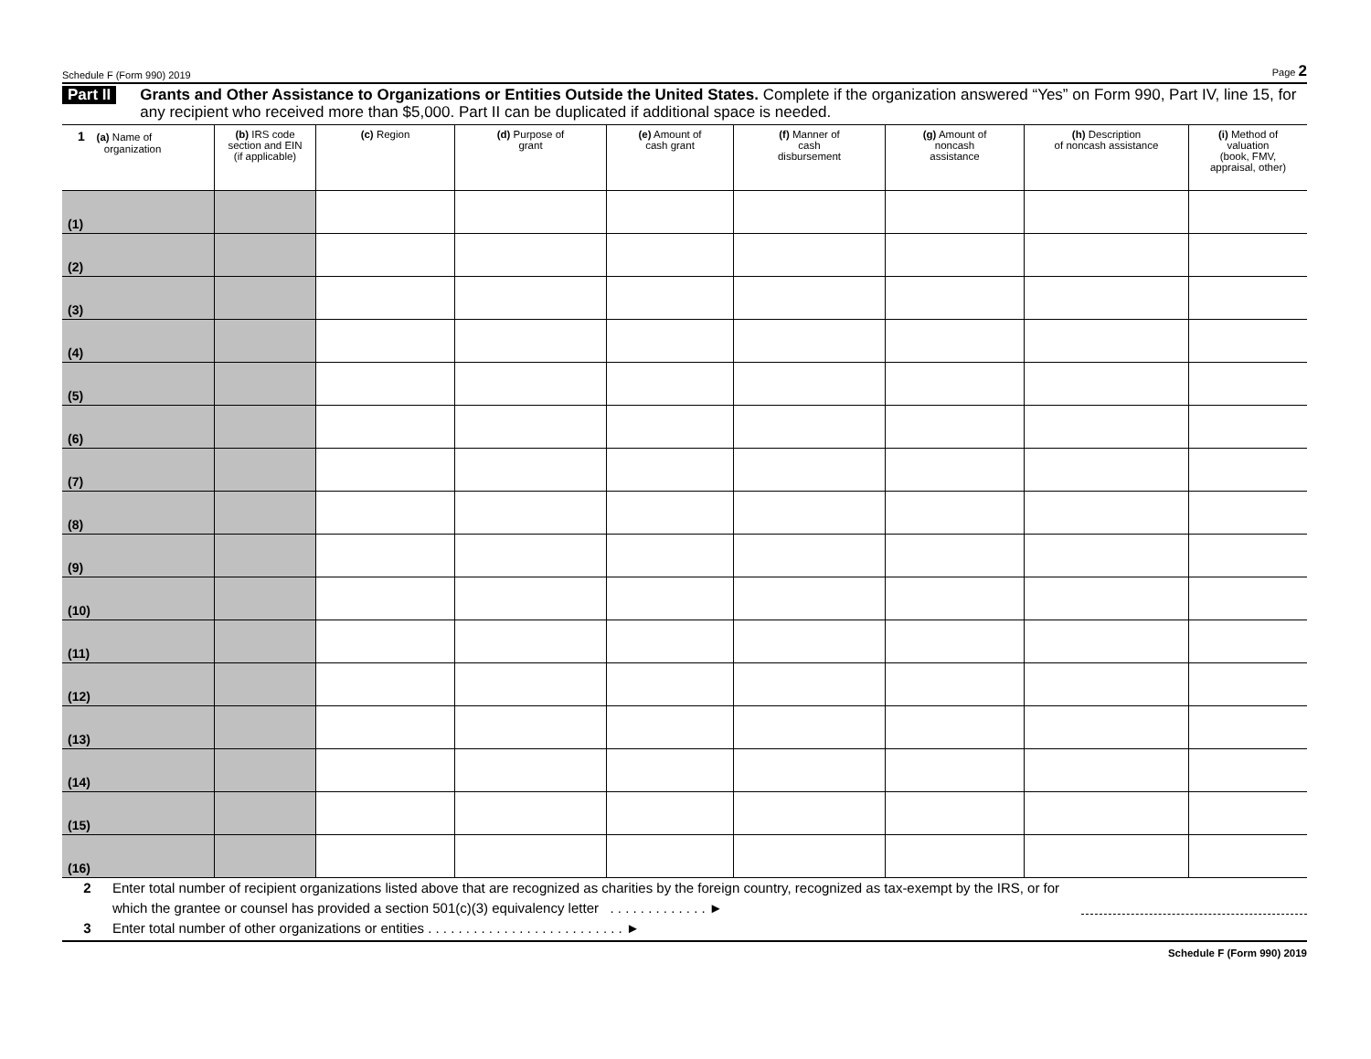Schedule F (Form 990) 2019 Page 2
Part II Grants and Other Assistance to Organizations or Entities Outside the United States. Complete if the organization answered “Yes” on Form 990, Part IV, line 15, for any recipient who received more than $5,000. Part II can be duplicated if additional space is needed.
| 1 (a) Name of organization | (b) IRS code section and EIN (if applicable) | (c) Region | (d) Purpose of grant | (e) Amount of cash grant | (f) Manner of cash disbursement | (g) Amount of noncash assistance | (h) Description of noncash assistance | (i) Method of valuation (book, FMV, appraisal, other) |
| --- | --- | --- | --- | --- | --- | --- | --- | --- |
| (1) | | | | | | | | |
| (2) | | | | | | | | |
| (3) | | | | | | | | |
| (4) | | | | | | | | |
| (5) | | | | | | | | |
| (6) | | | | | | | | |
| (7) | | | | | | | | |
| (8) | | | | | | | | |
| (9) | | | | | | | | |
| (10) | | | | | | | | |
| (11) | | | | | | | | |
| (12) | | | | | | | | |
| (13) | | | | | | | | |
| (14) | | | | | | | | |
| (15) | | | | | | | | |
| (16) | | | | | | | | |
2 Enter total number of recipient organizations listed above that are recognized as charities by the foreign country, recognized as tax-exempt by the IRS, or for which the grantee or counsel has provided a section 501(c)(3) equivalency letter . . . . . . . . . . . . . ►
3 Enter total number of other organizations or entities . . . . . . . . . . . . . . . . . . . . . . . . . . ►
Schedule F (Form 990) 2019